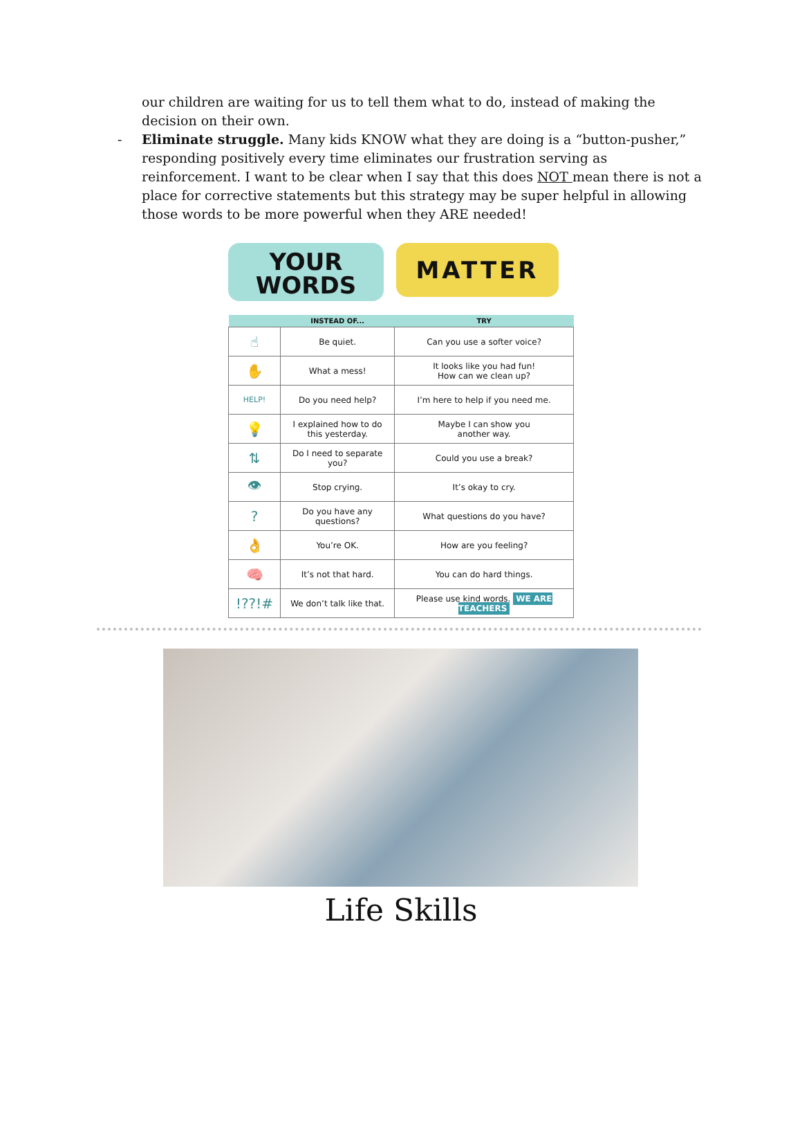our children are waiting for us to tell them what to do, instead of making the decision on their own.
- Eliminate struggle. Many kids KNOW what they are doing is a “button-pusher,” responding positively every time eliminates our frustration serving as reinforcement. I want to be clear when I say that this does NOT mean there is not a place for corrective statements but this strategy may be super helpful in allowing those words to be more powerful when they ARE needed!
YOUR
WORDS
MATTER
| | INSTEAD OF... | TRY |
| --- | --- | --- |
| ☝ | Be quiet. | Can you use a softer voice? |
| ✋ | What a mess! | It looks like you had fun! How can we clean up? |
| HELP! | Do you need help? | I’m here to help if you need me. |
| 💡 | I explained how to do this yesterday. | Maybe I can show you another way. |
| ⇅ | Do I need to separate you? | Could you use a break? |
| 👁 | Stop crying. | It’s okay to cry. |
| ? | Do you have any questions? | What questions do you have? |
| 👌 | You’re OK. | How are you feeling? |
| 🧠 | It’s not that hard. | You can do hard things. |
| !??!# | We don’t talk like that. | Please use kind words. WE ARE TEACHERS |
Life Skills